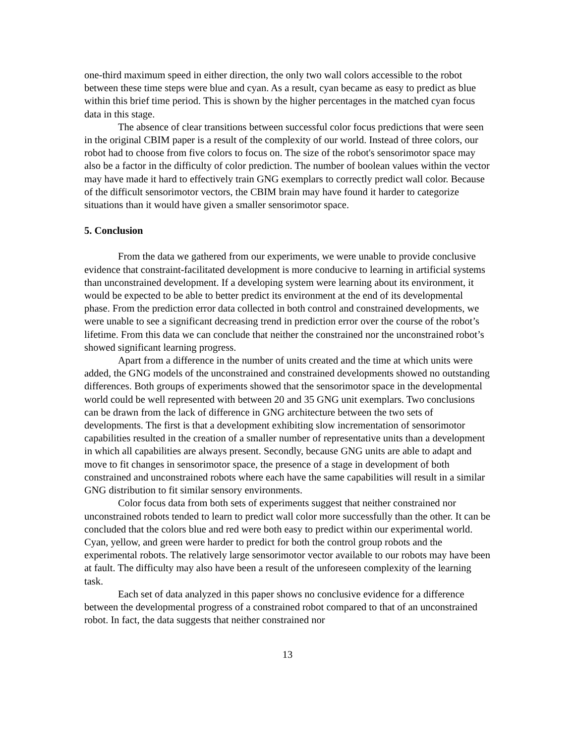one-third maximum speed in either direction, the only two wall colors accessible to the robot between these time steps were blue and cyan. As a result, cyan became as easy to predict as blue within this brief time period. This is shown by the higher percentages in the matched cyan focus data in this stage.
The absence of clear transitions between successful color focus predictions that were seen in the original CBIM paper is a result of the complexity of our world. Instead of three colors, our robot had to choose from five colors to focus on. The size of the robot's sensorimotor space may also be a factor in the difficulty of color prediction. The number of boolean values within the vector may have made it hard to effectively train GNG exemplars to correctly predict wall color. Because of the difficult sensorimotor vectors, the CBIM brain may have found it harder to categorize situations than it would have given a smaller sensorimotor space.
5. Conclusion
From the data we gathered from our experiments, we were unable to provide conclusive evidence that constraint-facilitated development is more conducive to learning in artificial systems than unconstrained development. If a developing system were learning about its environment, it would be expected to be able to better predict its environment at the end of its developmental phase. From the prediction error data collected in both control and constrained developments, we were unable to see a significant decreasing trend in prediction error over the course of the robot’s lifetime. From this data we can conclude that neither the constrained nor the unconstrained robot’s showed significant learning progress.
Apart from a difference in the number of units created and the time at which units were added, the GNG models of the unconstrained and constrained developments showed no outstanding differences. Both groups of experiments showed that the sensorimotor space in the developmental world could be well represented with between 20 and 35 GNG unit exemplars. Two conclusions can be drawn from the lack of difference in GNG architecture between the two sets of developments. The first is that a development exhibiting slow incrementation of sensorimotor capabilities resulted in the creation of a smaller number of representative units than a development in which all capabilities are always present. Secondly, because GNG units are able to adapt and move to fit changes in sensorimotor space, the presence of a stage in development of both constrained and unconstrained robots where each have the same capabilities will result in a similar GNG distribution to fit similar sensory environments.
Color focus data from both sets of experiments suggest that neither constrained nor unconstrained robots tended to learn to predict wall color more successfully than the other. It can be concluded that the colors blue and red were both easy to predict within our experimental world. Cyan, yellow, and green were harder to predict for both the control group robots and the experimental robots. The relatively large sensorimotor vector available to our robots may have been at fault. The difficulty may also have been a result of the unforeseen complexity of the learning task.
Each set of data analyzed in this paper shows no conclusive evidence for a difference between the developmental progress of a constrained robot compared to that of an unconstrained robot. In fact, the data suggests that neither constrained nor
13